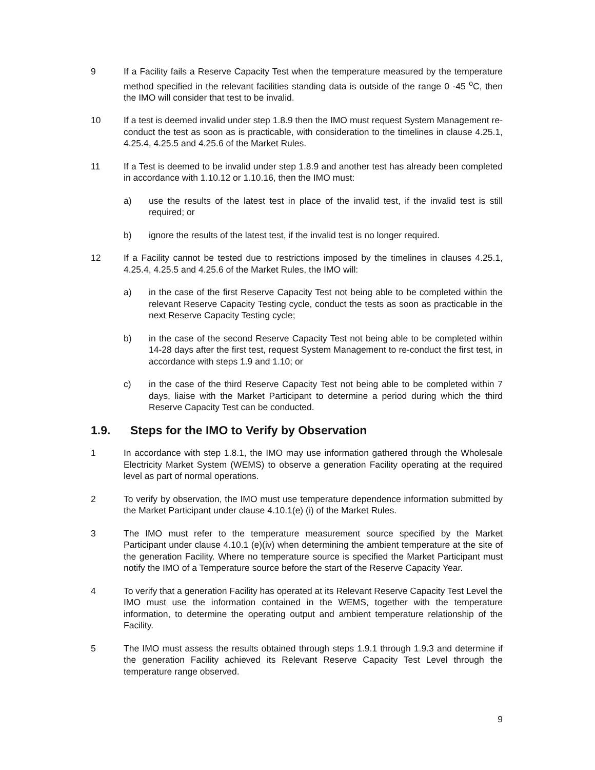9 If a Facility fails a Reserve Capacity Test when the temperature measured by the temperature method specified in the relevant facilities standing data is outside of the range 0 -45 <sup>o</sup>C, then the IMO will consider that test to be invalid.
10 If a test is deemed invalid under step 1.8.9 then the IMO must request System Management re-conduct the test as soon as is practicable, with consideration to the timelines in clause 4.25.1, 4.25.4, 4.25.5 and 4.25.6 of the Market Rules.
11 If a Test is deemed to be invalid under step 1.8.9 and another test has already been completed in accordance with 1.10.12 or 1.10.16, then the IMO must:
a) use the results of the latest test in place of the invalid test, if the invalid test is still required; or
b) ignore the results of the latest test, if the invalid test is no longer required.
12 If a Facility cannot be tested due to restrictions imposed by the timelines in clauses 4.25.1, 4.25.4, 4.25.5 and 4.25.6 of the Market Rules, the IMO will:
a) in the case of the first Reserve Capacity Test not being able to be completed within the relevant Reserve Capacity Testing cycle, conduct the tests as soon as practicable in the next Reserve Capacity Testing cycle;
b) in the case of the second Reserve Capacity Test not being able to be completed within 14-28 days after the first test, request System Management to re-conduct the first test, in accordance with steps 1.9 and 1.10; or
c) in the case of the third Reserve Capacity Test not being able to be completed within 7 days, liaise with the Market Participant to determine a period during which the third Reserve Capacity Test can be conducted.
1.9. Steps for the IMO to Verify by Observation
1 In accordance with step 1.8.1, the IMO may use information gathered through the Wholesale Electricity Market System (WEMS) to observe a generation Facility operating at the required level as part of normal operations.
2 To verify by observation, the IMO must use temperature dependence information submitted by the Market Participant under clause 4.10.1(e) (i) of the Market Rules.
3 The IMO must refer to the temperature measurement source specified by the Market Participant under clause 4.10.1 (e)(iv) when determining the ambient temperature at the site of the generation Facility. Where no temperature source is specified the Market Participant must notify the IMO of a Temperature source before the start of the Reserve Capacity Year.
4 To verify that a generation Facility has operated at its Relevant Reserve Capacity Test Level the IMO must use the information contained in the WEMS, together with the temperature information, to determine the operating output and ambient temperature relationship of the Facility.
5 The IMO must assess the results obtained through steps 1.9.1 through 1.9.3 and determine if the generation Facility achieved its Relevant Reserve Capacity Test Level through the temperature range observed.
9